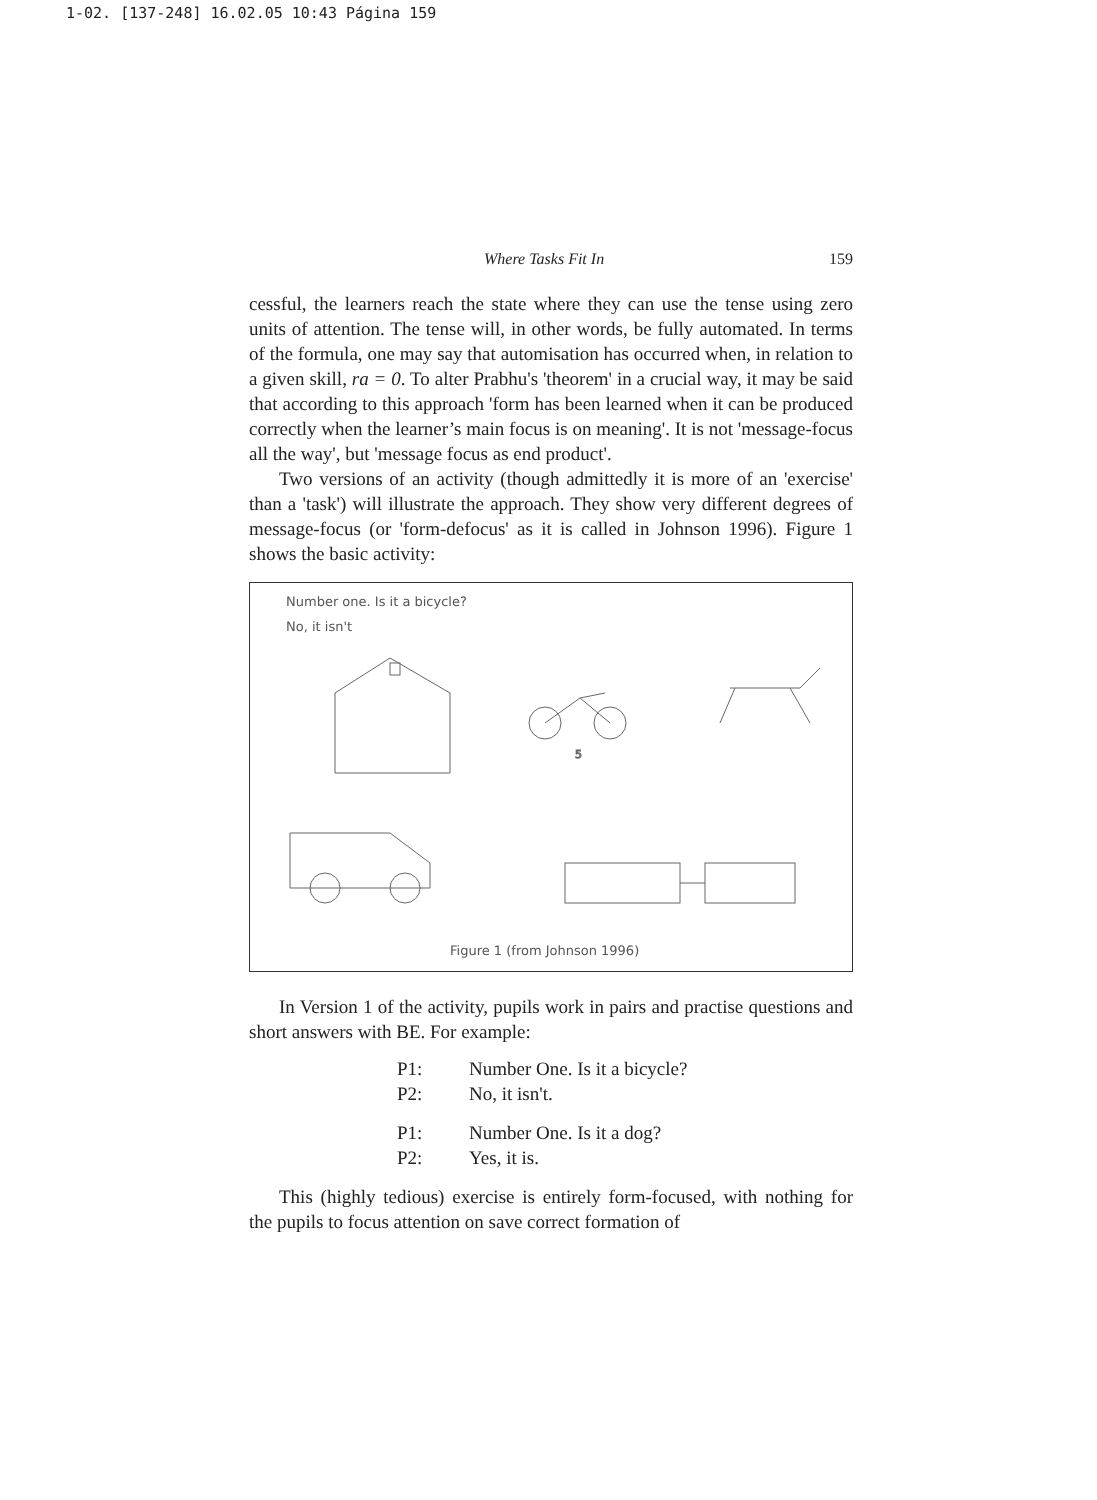1-02. [137-248] 16.02.05 10:43 Página 159
Where Tasks Fit In 159
cessful, the learners reach the state where they can use the tense using zero units of attention. The tense will, in other words, be fully automated. In terms of the formula, one may say that automisation has occurred when, in relation to a given skill, ra = 0. To alter Prabhu's 'theorem' in a crucial way, it may be said that according to this approach 'form has been learned when it can be produced correctly when the learner’s main focus is on meaning'. It is not 'message-focus all the way', but 'message focus as end product'.
Two versions of an activity (though admittedly it is more of an 'exercise' than a 'task') will illustrate the approach. They show very different degrees of message-focus (or 'form-defocus' as it is called in Johnson 1996). Figure 1 shows the basic activity:
Number one. Is it a bicycle?
No, it isn't
5
Figure 1 (from Johnson 1996)
In Version 1 of the activity, pupils work in pairs and practise questions and short answers with BE. For example:
P1: Number One. Is it a bicycle?
P2: No, it isn't.
P1: Number One. Is it a dog?
P2: Yes, it is.
This (highly tedious) exercise is entirely form-focused, with nothing for the pupils to focus attention on save correct formation of